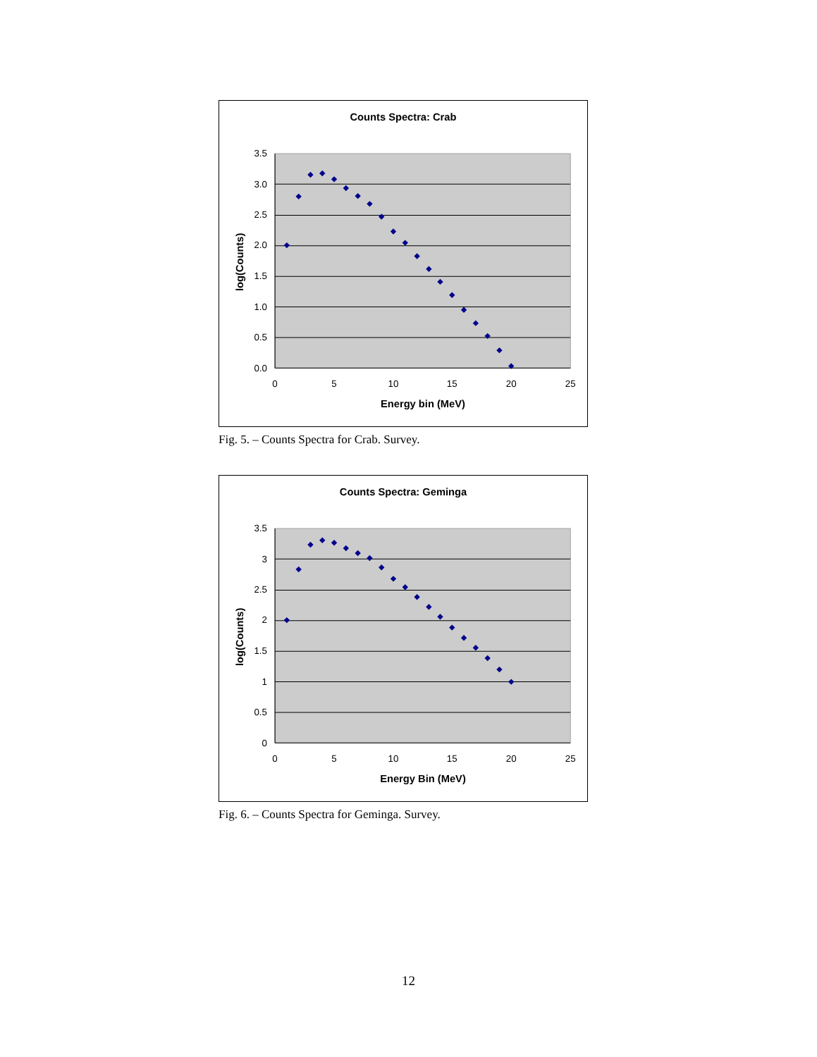Counts Spectra: Crab
3.5
3.0
2.5
2.0
1.5
1.0
0.5
0.0
0
5
10
15
20
25
Energy bin (MeV)
log(Counts)
Fig. 5. – Counts Spectra for Crab. Survey.
Counts Spectra: Geminga
3.5
3
2.5
2
1.5
1
0.5
0
0
5
10
15
20
25
Energy Bin (MeV)
log(Counts)
Fig. 6. – Counts Spectra for Geminga. Survey.
12